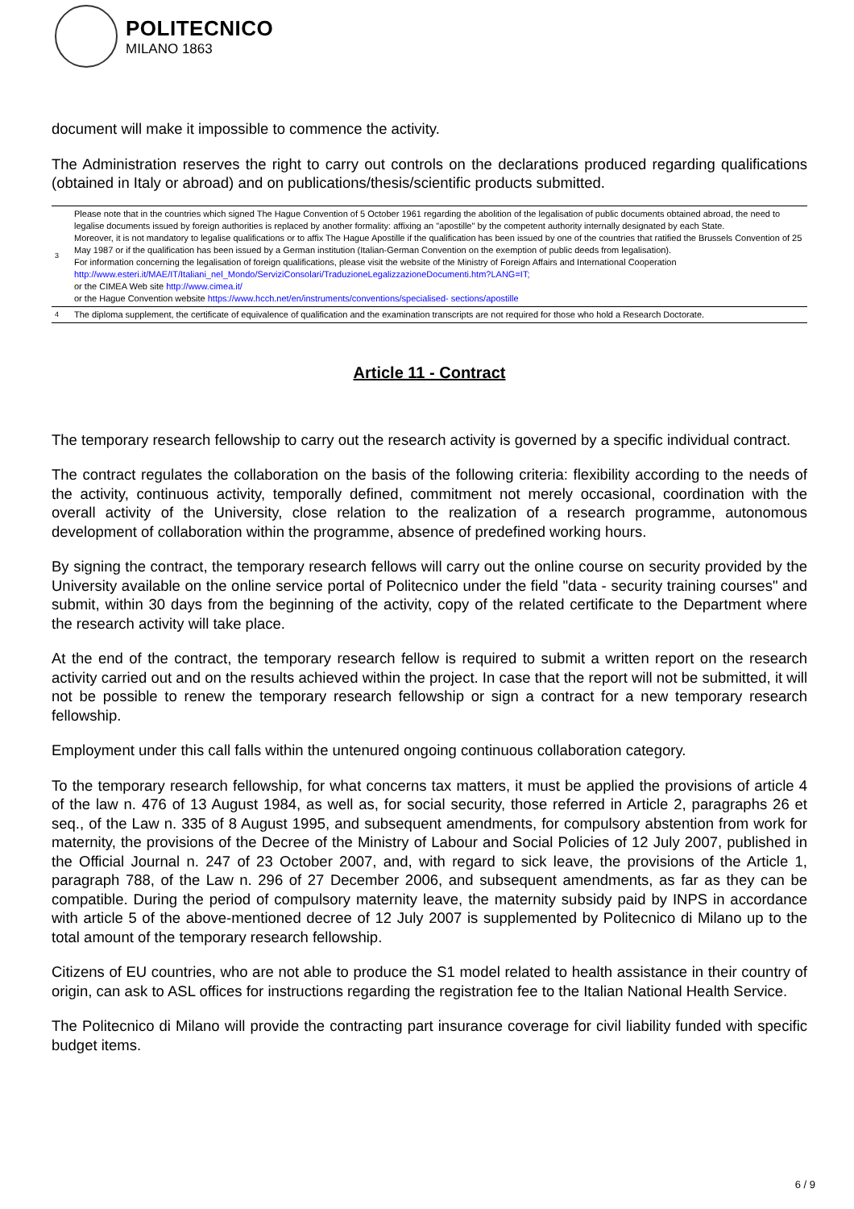POLITECNICO
MILANO 1863
document will make it impossible to commence the activity.
The Administration reserves the right to carry out controls on the declarations produced regarding qualifications (obtained in Italy or abroad) and on publications/thesis/scientific products submitted.
| 3 | Please note that in the countries which signed The Hague Convention of 5 October 1961 regarding the abolition of the legalisation of public documents obtained abroad, the need to legalise documents issued by foreign authorities is replaced by another formality: affixing an "apostille" by the competent authority internally designated by each State. Moreover, it is not mandatory to legalise qualifications or to affix The Hague Apostille if the qualification has been issued by one of the countries that ratified the Brussels Convention of 25 May 1987 or if the qualification has been issued by a German institution (Italian-German Convention on the exemption of public deeds from legalisation). For information concerning the legalisation of foreign qualifications, please visit the website of the Ministry of Foreign Affairs and International Cooperation http://www.esteri.it/MAE/IT/Italiani_nel_Mondo/ServiziConsolari/TraduzioneLegalizzazioneDocumenti.htm?LANG=IT; or the CIMEA Web site http://www.cimea.it/ or the Hague Convention website https://www.hcch.net/en/instruments/conventions/specialised- sections/apostille |
| 4 | The diploma supplement, the certificate of equivalence of qualification and the examination transcripts are not required for those who hold a Research Doctorate. |
Article 11 - Contract
The temporary research fellowship to carry out the research activity is governed by a specific individual contract.
The contract regulates the collaboration on the basis of the following criteria: flexibility according to the needs of the activity, continuous activity, temporally defined, commitment not merely occasional, coordination with the overall activity of the University, close relation to the realization of a research programme, autonomous development of collaboration within the programme, absence of predefined working hours.
By signing the contract, the temporary research fellows will carry out the online course on security provided by the University available on the online service portal of Politecnico under the field "data - security training courses" and submit, within 30 days from the beginning of the activity, copy of the related certificate to the Department where the research activity will take place.
At the end of the contract, the temporary research fellow is required to submit a written report on the research activity carried out and on the results achieved within the project. In case that the report will not be submitted, it will not be possible to renew the temporary research fellowship or sign a contract for a new temporary research fellowship.
Employment under this call falls within the untenured ongoing continuous collaboration category.
To the temporary research fellowship, for what concerns tax matters, it must be applied the provisions of article 4 of the law n. 476 of 13 August 1984, as well as, for social security, those referred in Article 2, paragraphs 26 et seq., of the Law n. 335 of 8 August 1995, and subsequent amendments, for compulsory abstention from work for maternity, the provisions of the Decree of the Ministry of Labour and Social Policies of 12 July 2007, published in the Official Journal n. 247 of 23 October 2007, and, with regard to sick leave, the provisions of the Article 1, paragraph 788, of the Law n. 296 of 27 December 2006, and subsequent amendments, as far as they can be compatible. During the period of compulsory maternity leave, the maternity subsidy paid by INPS in accordance with article 5 of the above-mentioned decree of 12 July 2007 is supplemented by Politecnico di Milano up to the total amount of the temporary research fellowship.
Citizens of EU countries, who are not able to produce the S1 model related to health assistance in their country of origin, can ask to ASL offices for instructions regarding the registration fee to the Italian National Health Service.
The Politecnico di Milano will provide the contracting part insurance coverage for civil liability funded with specific budget items.
6 / 9